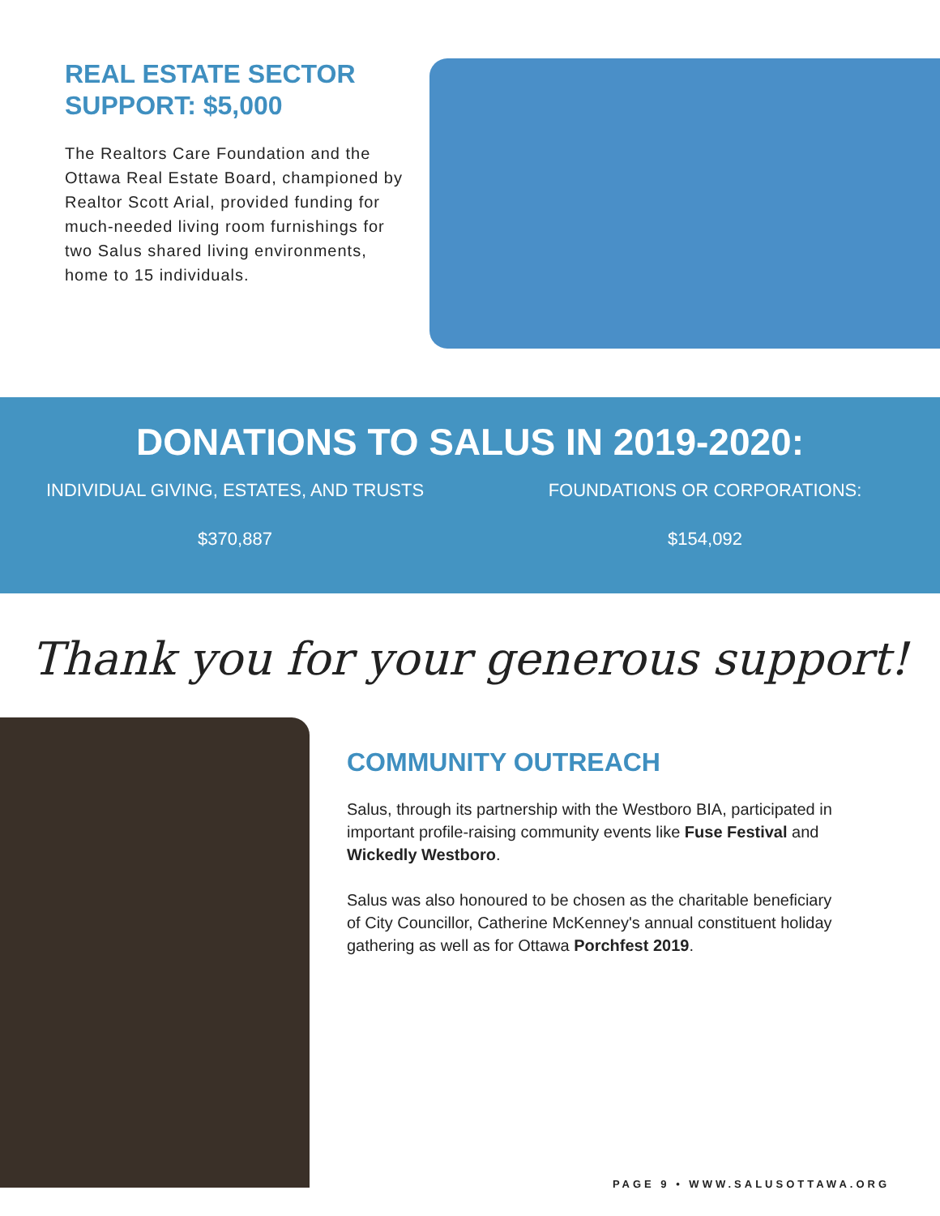REAL ESTATE SECTOR SUPPORT: $5,000
The Realtors Care Foundation and the Ottawa Real Estate Board, championed by Realtor Scott Arial, provided funding for much-needed living room furnishings for two Salus shared living environments, home to 15 individuals.
DONATIONS TO SALUS IN 2019-2020:
INDIVIDUAL GIVING, ESTATES, AND TRUSTS
$370,887
FOUNDATIONS OR CORPORATIONS:
$154,092
Thank you for your generous support!
COMMUNITY OUTREACH
Salus, through its partnership with the Westboro BIA, participated in important profile-raising community events like Fuse Festival and Wickedly Westboro.
Salus was also honoured to be chosen as the charitable beneficiary of City Councillor, Catherine McKenney's annual constituent holiday gathering as well as for Ottawa Porchfest 2019.
PAGE 9 • WWW.SALUSOTTAWA.ORG